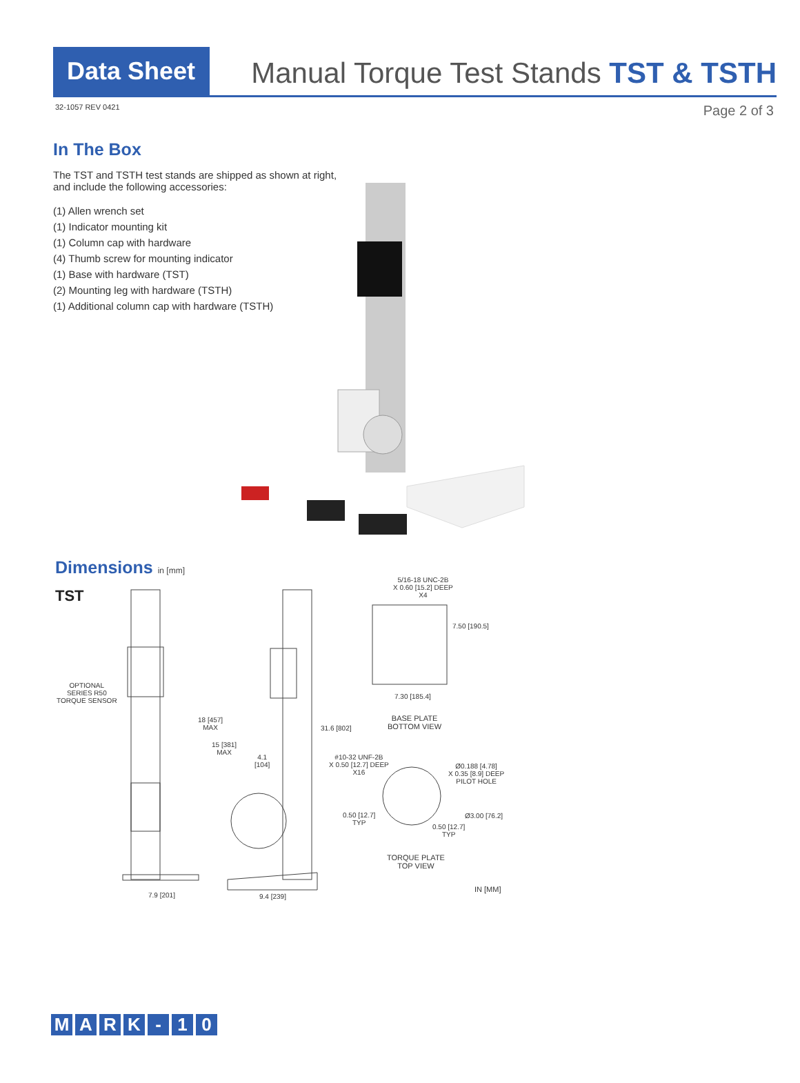Data Sheet
Manual Torque Test Stands TST & TSTH
32-1057 REV 0421 Page 2 of 3
In The Box
The TST and TSTH test stands are shipped as shown at right, and include the following accessories:
(1) Allen wrench set
(1) Indicator mounting kit
(1) Column cap with hardware
(4) Thumb screw for mounting indicator
(1) Base with hardware (TST)
(2) Mounting leg with hardware (TSTH)
(1) Additional column cap with hardware (TSTH)
Dimensions in [mm]
TST
OPTIONAL
SERIES R50
TORQUE SENSOR
7.9 [201] 9.4 [239]
18 [457]
MAX
15 [381]
MAX
4.1
[104]
31.6 [802]
5/16-18 UNC-2B
X 0.60 [15.2] DEEP
X4
7.50 [190.5]
7.30 [185.4]
BASE PLATE
BOTTOM VIEW
#10-32 UNF-2B
X 0.50 [12.7] DEEP
X16
Ø0.188 [4.78]
X 0.35 [8.9] DEEP
PILOT HOLE
0.50 [12.7]
TYP
Ø3.00 [76.2]
0.50 [12.7]
TYP
TORQUE PLATE
TOP VIEW
IN [MM]
MARK - 10